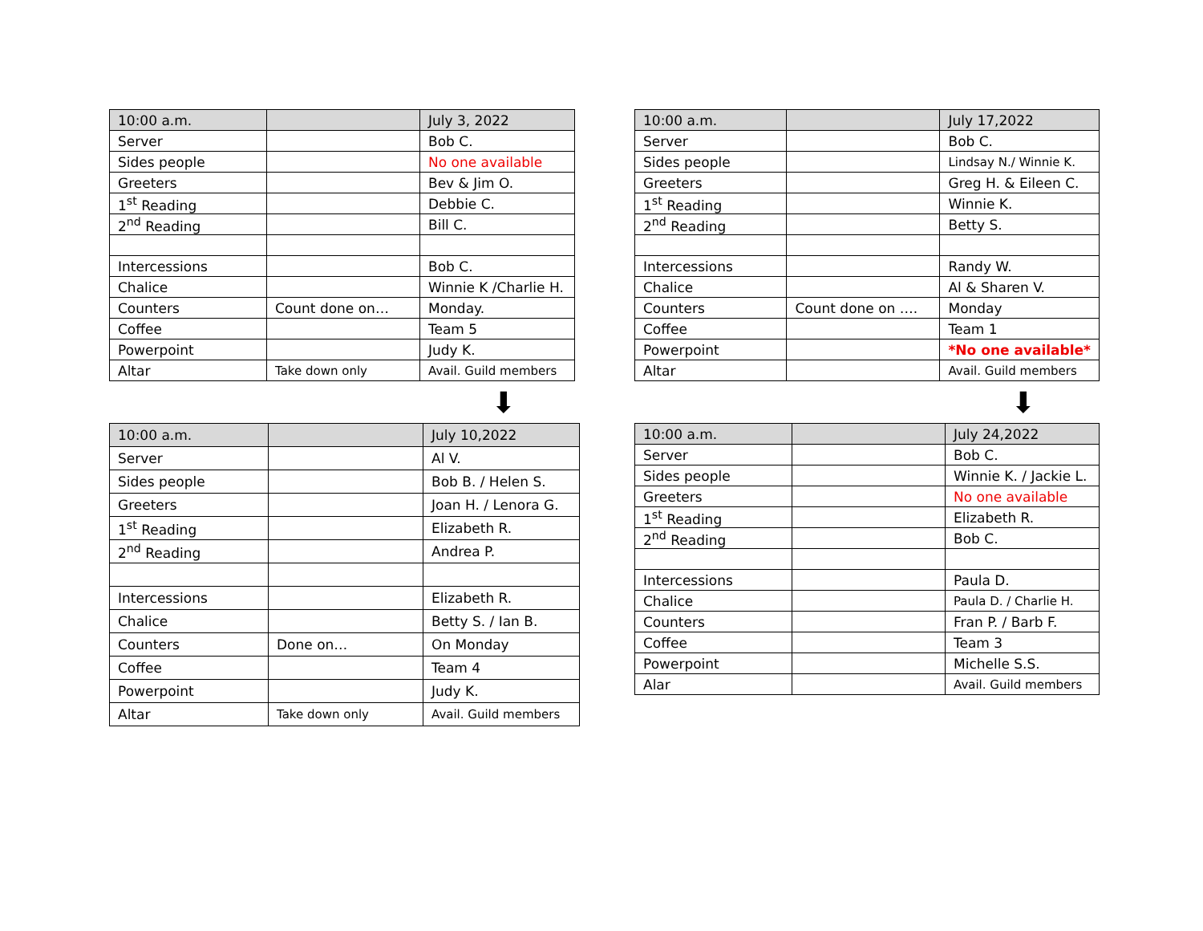| 10:00 a.m. | | July 3, 2022 |
| Server | | Bob C. |
| Sides people | | No one available |
| Greeters | | Bev & Jim O. |
| 1<sup>st</sup> Reading | | Debbie C. |
| 2<sup>nd</sup> Reading | | Bill C. |
| Intercessions | | Bob C. |
| Chalice | | Winnie K /Charlie H. |
| Counters | Count done on… | Monday. |
| Coffee | | Team 5 |
| Powerpoint | | Judy K. |
| Altar | Take down only | Avail. Guild members |
⬇
| 10:00 a.m. | | July 10,2022 |
| Server | | Al V. |
| Sides people | | Bob B. / Helen S. |
| Greeters | | Joan H. / Lenora G. |
| 1<sup>st</sup> Reading | | Elizabeth R. |
| 2<sup>nd</sup> Reading | | Andrea P. |
| Intercessions | | Elizabeth R. |
| Chalice | | Betty S. / Ian B. |
| Counters | Done on… | On Monday |
| Coffee | | Team 4 |
| Powerpoint | | Judy K. |
| Altar | Take down only | Avail. Guild members |
| 10:00 a.m. | | July 17,2022 |
| Server | | Bob C. |
| Sides people | | Lindsay N./ Winnie K. |
| Greeters | | Greg H. & Eileen C. |
| 1<sup>st</sup> Reading | | Winnie K. |
| 2<sup>nd</sup> Reading | | Betty S. |
| Intercessions | | Randy W. |
| Chalice | | Al & Sharen V. |
| Counters | Count done on …. | Monday |
| Coffee | | Team 1 |
| Powerpoint | | *No one available* |
| Altar | | Avail. Guild members |
⬇
| 10:00 a.m. | | July 24,2022 |
| Server | | Bob C. |
| Sides people | | Winnie K. / Jackie L. |
| Greeters | | No one available |
| 1<sup>st</sup> Reading | | Elizabeth R. |
| 2<sup>nd</sup> Reading | | Bob C. |
| Intercessions | | Paula D. |
| Chalice | | Paula D. / Charlie H. |
| Counters | | Fran P. / Barb F. |
| Coffee | | Team 3 |
| Powerpoint | | Michelle S.S. |
| Alar | | Avail. Guild members |